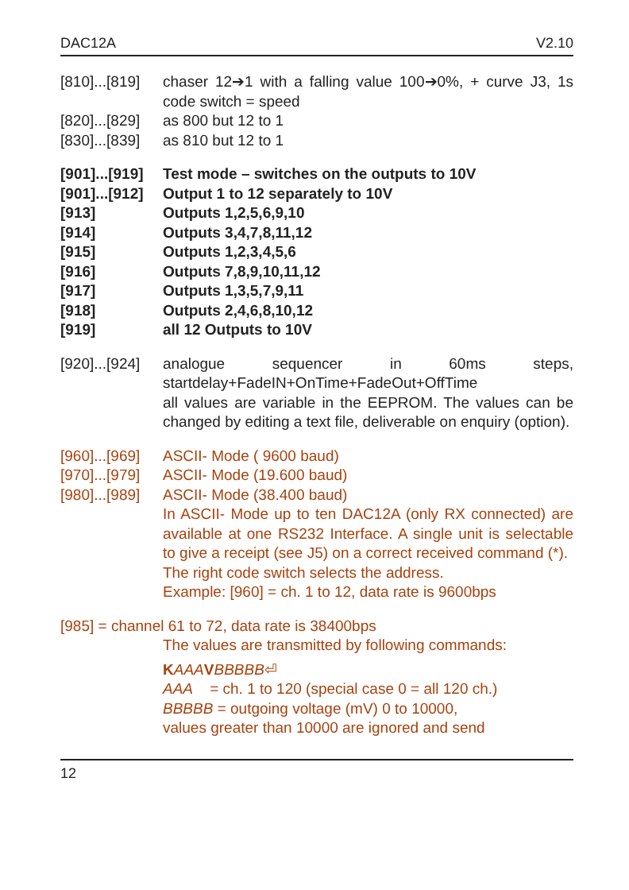DAC12A V2.10
[810]...[819]
chaser 12➔1 with a falling value 100➔0%, + curve J3, 1s code switch = speed
[820]...[829]
as 800 but 12 to 1
[830]...[839]
as 810 but 12 to 1
[901]...[919]
Test mode – switches on the outputs to 10V
[901]...[912]
Output 1 to 12 separately to 10V
[913] Outputs 1,2,5,6,9,10
[914] Outputs 3,4,7,8,11,12
[915] Outputs 1,2,3,4,5,6
[916] Outputs 7,8,9,10,11,12
[917] Outputs 1,3,5,7,9,11
[918] Outputs 2,4,6,8,10,12
[919] all 12 Outputs to 10V
[920]...[924]
analogue sequencer in 60ms steps, startdelay+FadeIN+OnTime+FadeOut+OffTime
all values are variable in the EEPROM. The values can be changed by editing a text file, deliverable on enquiry (option).
[960]...[969]
ASCII- Mode ( 9600 baud)
[970]...[979]
ASCII- Mode (19.600 baud)
[980]...[989]
ASCII- Mode (38.400 baud)
In ASCII- Mode up to ten DAC12A (only RX connected) are available at one RS232 Interface. A single unit is selectable to give a receipt (see J5) on a correct received command (*).
The right code switch selects the address.
Example: [960] = ch. 1 to 12, data rate is 9600bps
[985] = channel 61 to 72, data rate is 38400bps
The values are transmitted by following commands:
KAAA VBBBBB⏎
AAA = ch. 1 to 120 (special case 0 = all 120 ch.)
BBBBB = outgoing voltage (mV) 0 to 10000,
values greater than 10000 are ignored and send
12